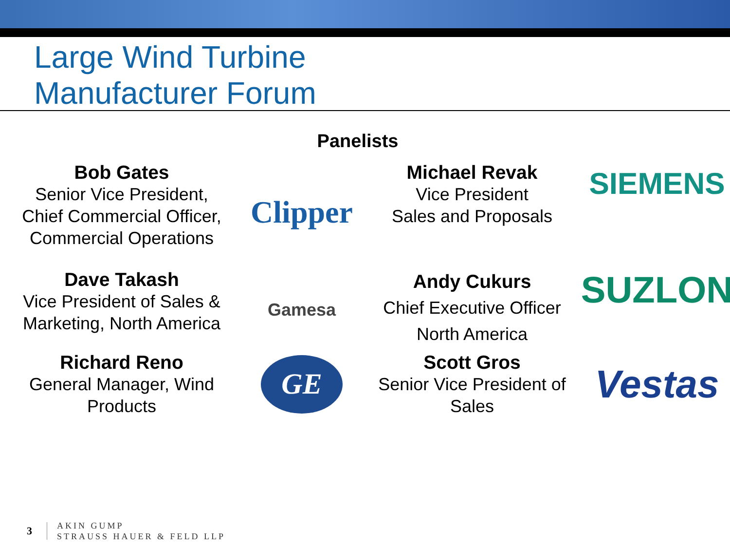Large Wind Turbine
Manufacturer Forum
Panelists
Bob Gates
Senior Vice President,
Chief Commercial Officer,
Commercial Operations
Clipper
Michael Revak
Vice President
Sales and Proposals
SIEMENS
Dave Takash
Vice President of Sales &
Marketing, North America
Gamesa
Andy Cukurs
Chief Executive Officer
North America
SUZLON
Richard Reno
General Manager, Wind
Products
GE
Scott Gros
Senior Vice President of
Sales
Vestas
3 AKIN GUMP
STRAUSS HAUER & FELD LLP